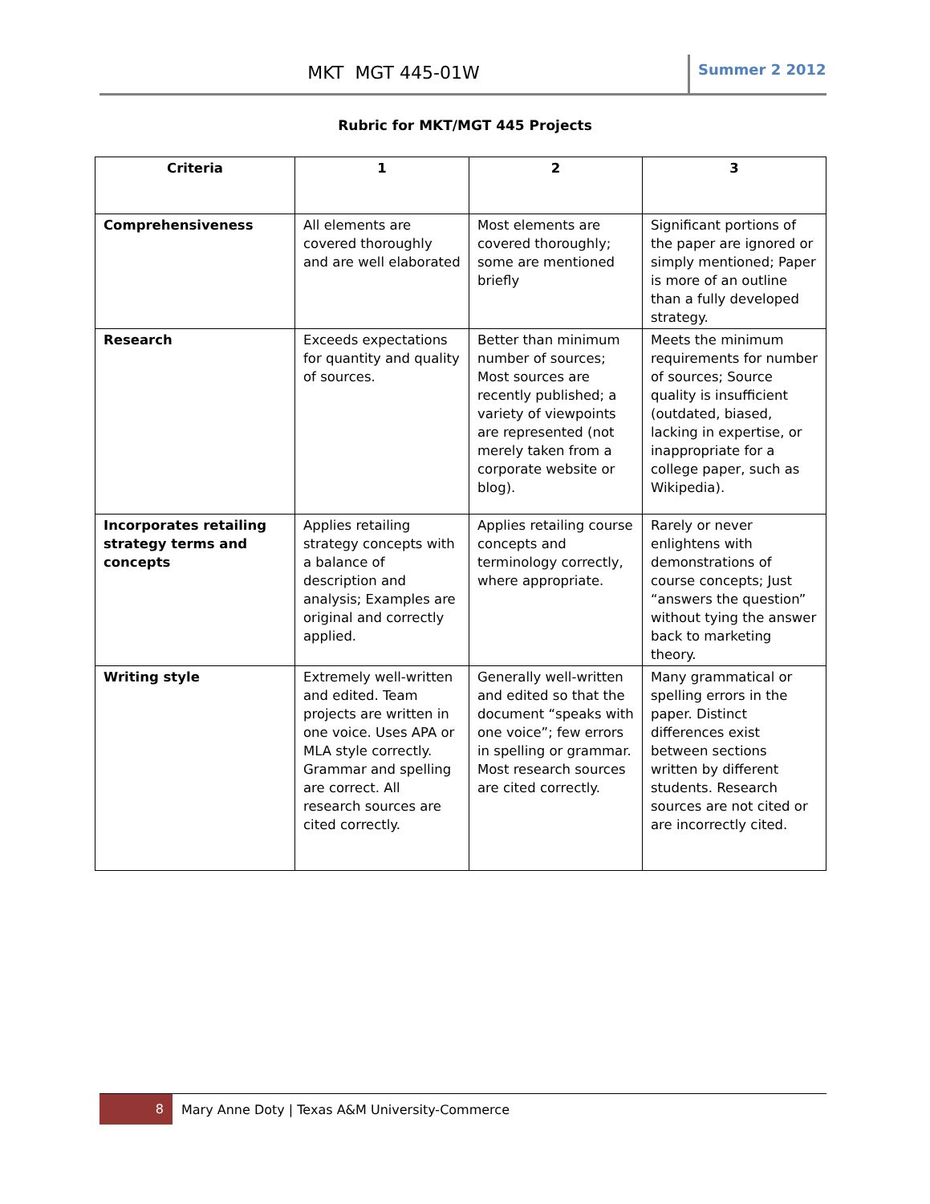MKT MGT 445-01W
Summer 2 2012
Rubric for MKT/MGT 445 Projects
| Criteria | 1 | 2 | 3 |
| --- | --- | --- | --- |
| Comprehensiveness | All elements are covered thoroughly and are well elaborated | Most elements are covered thoroughly; some are mentioned briefly | Significant portions of the paper are ignored or simply mentioned; Paper is more of an outline than a fully developed strategy. |
| Research | Exceeds expectations for quantity and quality of sources. | Better than minimum number of sources; Most sources are recently published; a variety of viewpoints are represented (not merely taken from a corporate website or blog). | Meets the minimum requirements for number of sources; Source quality is insufficient (outdated, biased, lacking in expertise, or inappropriate for a college paper, such as Wikipedia). |
| Incorporates retailing strategy terms and concepts | Applies retailing strategy concepts with a balance of description and analysis; Examples are original and correctly applied. | Applies retailing course concepts and terminology correctly, where appropriate. | Rarely or never enlightens with demonstrations of course concepts; Just “answers the question” without tying the answer back to marketing theory. |
| Writing style | Extremely well-written and edited. Team projects are written in one voice. Uses APA or MLA style correctly. Grammar and spelling are correct. All research sources are cited correctly. | Generally well-written and edited so that the document “speaks with one voice”; few errors in spelling or grammar. Most research sources are cited correctly. | Many grammatical or spelling errors in the paper. Distinct differences exist between sections written by different students. Research sources are not cited or are incorrectly cited. |
8
Mary Anne Doty | Texas A&M University-Commerce